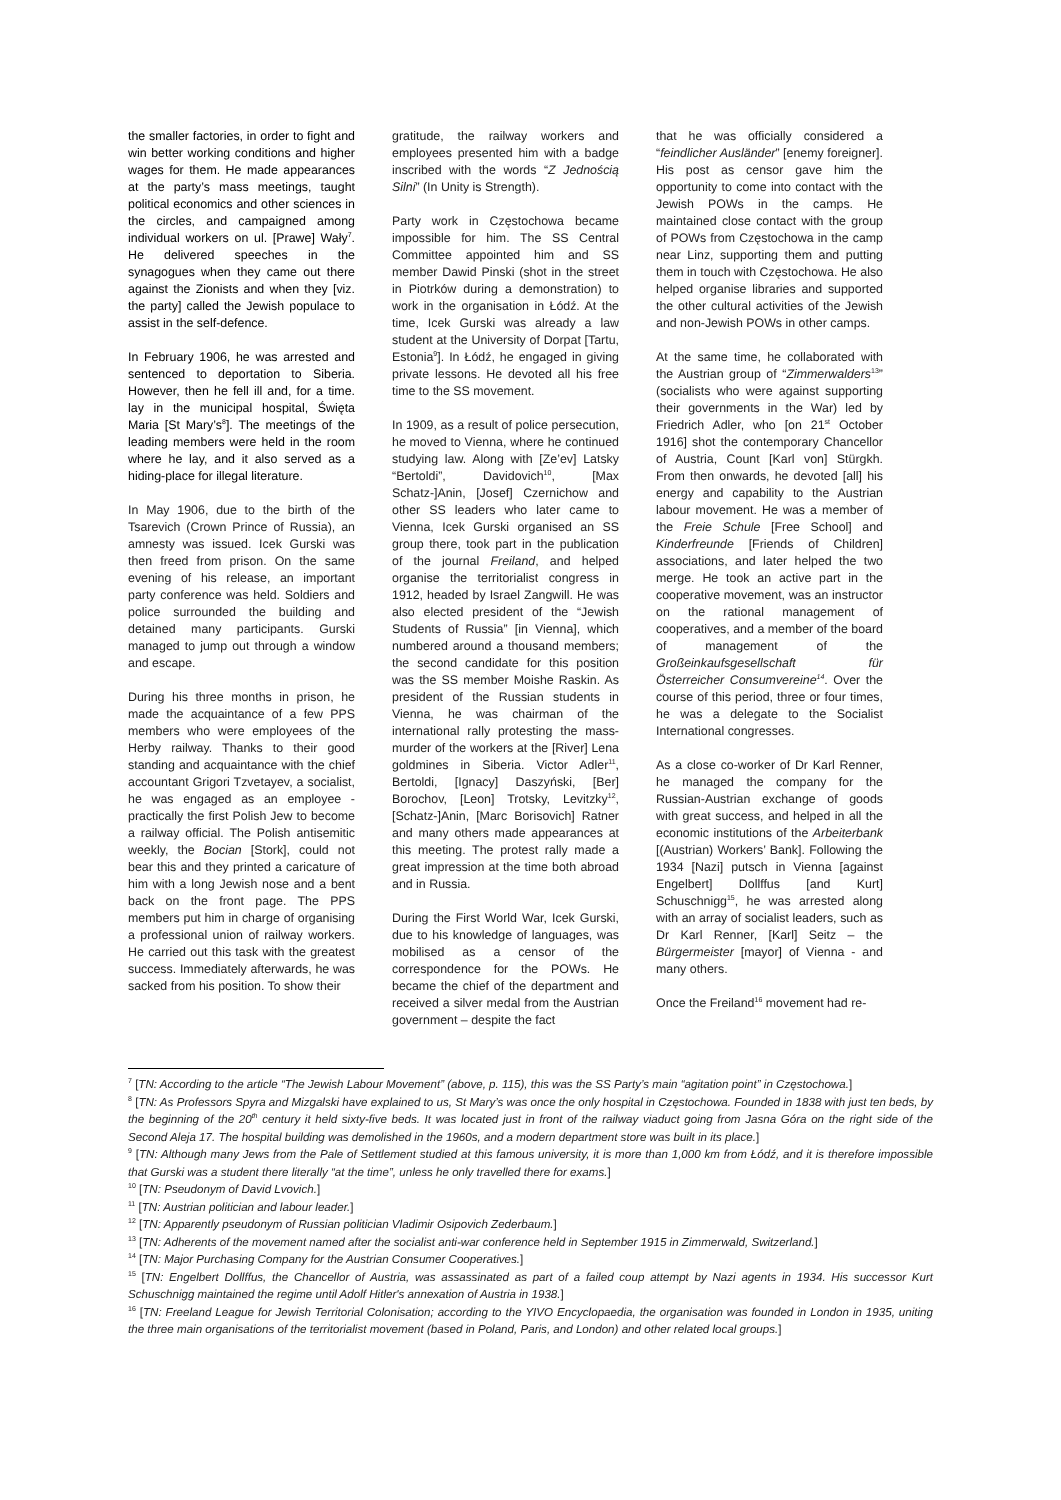the smaller factories, in order to fight and win better working conditions and higher wages for them. He made appearances at the party’s mass meetings, taught political economics and other sciences in the circles, and campaigned among individual workers on ul. [Prawe] Wały<sup>7</sup>. He delivered speeches in the synagogues when they came out there against the Zionists and when they [viz. the party] called the Jewish populace to assist in the self-defence.
In February 1906, he was arrested and sentenced to deportation to Siberia. However, then he fell ill and, for a time. lay in the municipal hospital, Święta Maria [St Mary’s<sup>8</sup>]. The meetings of the leading members were held in the room where he lay, and it also served as a hiding-place for illegal literature.
In May 1906, due to the birth of the Tsarevich (Crown Prince of Russia), an amnesty was issued. Icek Gurski was then freed from prison. On the same evening of his release, an important party conference was held. Soldiers and police surrounded the building and detained many participants. Gurski managed to jump out through a window and escape.
During his three months in prison, he made the acquaintance of a few PPS members who were employees of the Herby railway. Thanks to their good standing and acquaintance with the chief accountant Grigori Tzvetayev, a socialist, he was engaged as an employee - practically the first Polish Jew to become a railway official. The Polish antisemitic weekly, the Bocian [Stork], could not bear this and they printed a caricature of him with a long Jewish nose and a bent back on the front page. The PPS members put him in charge of organising a professional union of railway workers. He carried out this task with the greatest success. Immediately afterwards, he was sacked from his position. To show their
gratitude, the railway workers and employees presented him with a badge inscribed with the words “Z Jednością Silni” (In Unity is Strength).
Party work in Częstochowa became impossible for him. The SS Central Committee appointed him and SS member Dawid Pinski (shot in the street in Piotrków during a demonstration) to work in the organisation in Łódź. At the time, Icek Gurski was already a law student at the University of Dorpat [Tartu, Estonia<sup>9</sup>]. In Łódź, he engaged in giving private lessons. He devoted all his free time to the SS movement.
In 1909, as a result of police persecution, he moved to Vienna, where he continued studying law. Along with [Ze’ev] Latsky “Bertoldi”, Davidovich<sup>10</sup>, [Max Schatz-]Anin, [Josef] Czernichow and other SS leaders who later came to Vienna, Icek Gurski organised an SS group there, took part in the publication of the journal Freiland, and helped organise the territorialist congress in 1912, headed by Israel Zangwill. He was also elected president of the “Jewish Students of Russia” [in Vienna], which numbered around a thousand members; the second candidate for this position was the SS member Moishe Raskin. As president of the Russian students in Vienna, he was chairman of the international rally protesting the mass-murder of the workers at the [River] Lena goldmines in Siberia. Victor Adler<sup>11</sup>, Bertoldi, [Ignacy] Daszyński, [Ber] Borochov, [Leon] Trotsky, Levitzky<sup>12</sup>, [Schatz-]Anin, [Marc Borisovich] Ratner and many others made appearances at this meeting. The protest rally made a great impression at the time both abroad and in Russia.
During the First World War, Icek Gurski, due to his knowledge of languages, was mobilised as a censor of the correspondence for the POWs. He became the chief of the department and received a silver medal from the Austrian government – despite the fact
that he was officially considered a “feindlicher Ausländer” [enemy foreigner]. His post as censor gave him the opportunity to come into contact with the Jewish POWs in the camps. He maintained close contact with the group of POWs from Częstochowa in the camp near Linz, supporting them and putting them in touch with Częstochowa. He also helped organise libraries and supported the other cultural activities of the Jewish and non-Jewish POWs in other camps.
At the same time, he collaborated with the Austrian group of “Zimmer­walders<sup>13</sup>” (socialists who were against supporting their governments in the War) led by Friedrich Adler, who [on 21<sup>st</sup> October 1916] shot the contemporary Chancellor of Austria, Count [Karl von] Stürgkh. From then onwards, he devoted [all] his energy and capability to the Austrian labour movement. He was a member of the Freie Schule [Free School] and Kinderfreunde [Friends of Children] associations, and later helped the two merge. He took an active part in the cooperative movement, was an instructor on the rational management of cooperatives, and a member of the board of management of the Großeinkaufsgesellschaft für Österreicher Consumvereine<sup>14</sup>. Over the course of this period, three or four times, he was a delegate to the Socialist International congresses.
As a close co-worker of Dr Karl Renner, he managed the company for the Russian-Austrian exchange of goods with great success, and helped in all the economic institutions of the Arbeiterbank [(Austrian) Workers’ Bank]. Following the 1934 [Nazi] putsch in Vienna [against Engelbert] Dollffus [and Kurt] Schuschnigg<sup>15</sup>, he was arrested along with an array of socialist leaders, such as Dr Karl Renner, [Karl] Seitz – the Bürgermeister [mayor] of Vienna - and many others.
Once the Freiland<sup>16</sup> movement had re-
<sup>7</sup> [TN: According to the article “The Jewish Labour Movement” (above, p. 115), this was the SS Party’s main “agitation point” in Częstochowa.]
<sup>8</sup> [TN: As Professors Spyra and Mizgalski have explained to us, St Mary’s was once the only hospital in Częstochowa. Founded in 1838 with just ten beds, by the beginning of the 20<sup>th</sup> century it held sixty-five beds. It was located just in front of the railway viaduct going from Jasna Góra on the right side of the Second Aleja 17. The hospital building was demolished in the 1960s, and a modern department store was built in its place.]
<sup>9</sup> [TN: Although many Jews from the Pale of Settlement studied at this famous university, it is more than 1,000 km from Łódź, and it is therefore impossible that Gurski was a student there literally “at the time”, unless he only travelled there for exams.]
<sup>10</sup> [TN: Pseudonym of David Lvovich.]
<sup>11</sup> [TN: Austrian politician and labour leader.]
<sup>12</sup> [TN: Apparently pseudonym of Russian politician Vladimir Osipovich Zederbaum.]
<sup>13</sup> [TN: Adherents of the movement named after the socialist anti-war conference held in September 1915 in Zimmerwald, Switzerland.]
<sup>14</sup> [TN: Major Purchasing Company for the Austrian Consumer Cooperatives.]
<sup>15</sup> [TN: Engelbert Dollffus, the Chancellor of Austria, was assassinated as part of a failed coup attempt by Nazi agents in 1934. His successor Kurt Schuschnigg maintained the regime until Adolf Hitler's annexation of Austria in 1938.]
<sup>16</sup> [TN: Freeland League for Jewish Territorial Colonisation; according to the YIVO Encyclopaedia, the organisation was founded in London in 1935, uniting the three main organisations of the territorialist movement (based in Poland, Paris, and London) and other related local groups.]